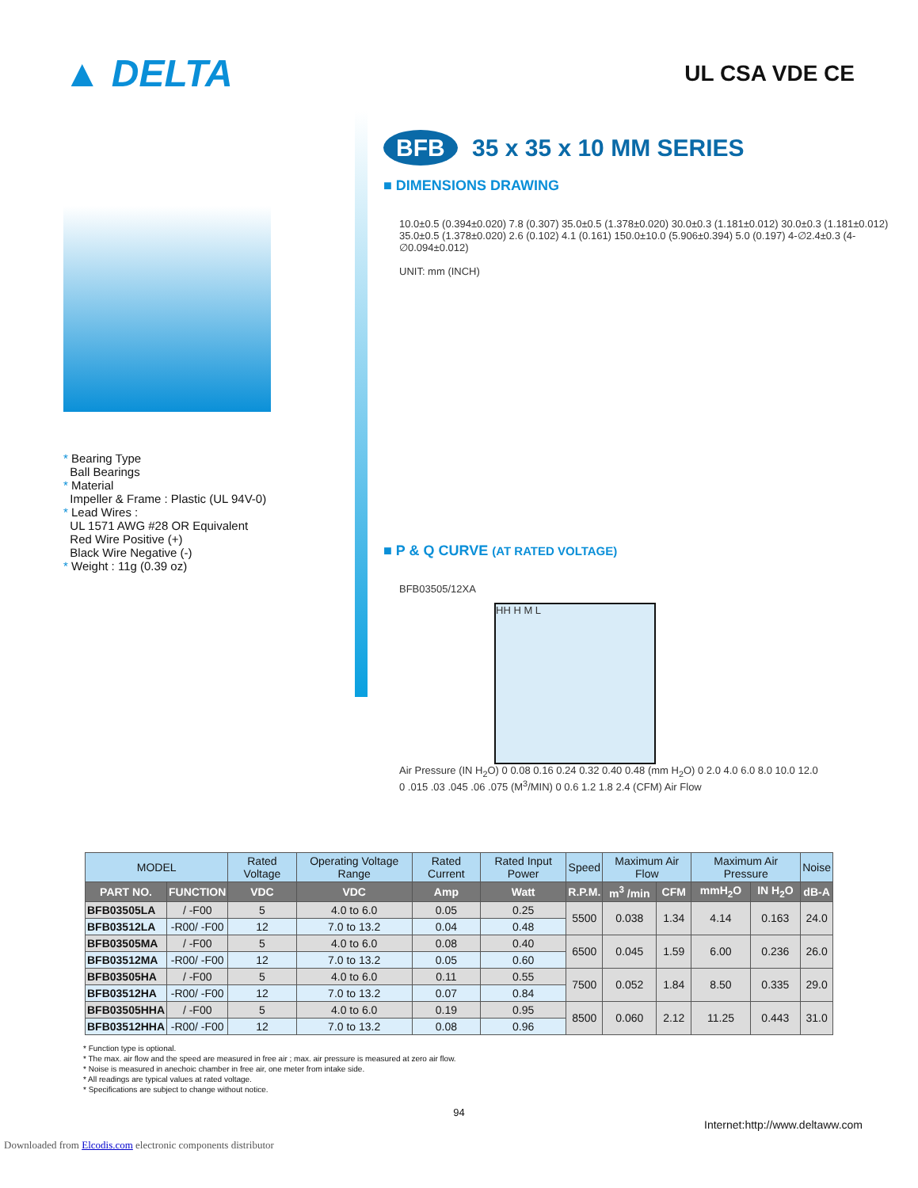▲ DELTA
UL CSA VDE CE
* Bearing Type
Ball Bearings
* Material
Impeller & Frame : Plastic (UL 94V-0)
* Lead Wires :
UL 1571 AWG #28 OR Equivalent
Red Wire Positive (+)
Black Wire Negative (-)
* Weight : 11g (0.39 oz)
BFB 35 x 35 x 10 MM SERIES
■ DIMENSIONS DRAWING
10.0±0.5 (0.394±0.020) 7.8 (0.307) 35.0±0.5 (1.378±0.020) 30.0±0.3 (1.181±0.012) 30.0±0.3 (1.181±0.012) 35.0±0.5 (1.378±0.020) 2.6 (0.102) 4.1 (0.161) 150.0±10.0 (5.906±0.394) 5.0 (0.197) 4-∅2.4±0.3 (4-∅0.094±0.012)
UNIT: mm (INCH)
■ P & Q CURVE (AT RATED VOLTAGE)
BFB03505/12XA
HH H M L
Air Pressure (IN H<sub>2</sub>O) 0 0.08 0.16 0.24 0.32 0.40 0.48 (mm H<sub>2</sub>O) 0 2.0 4.0 6.0 8.0 10.0 12.0
0 .015 .03 .045 .06 .075 (M<sup>3</sup>/MIN) 0 0.6 1.2 1.8 2.4 (CFM) Air Flow
| MODEL | | Rated Voltage | Operating Voltage Range | Rated Current | Rated Input Power | Speed | Maximum Air Flow | | Maximum Air Pressure | | Noise |
| --- | --- | --- | --- | --- | --- | --- | --- | --- | --- | --- | --- |
| PART NO. | FUNCTION | VDC | VDC | Amp | Watt | R.P.M. | m<sup>3</sup> /min | CFM | mmH<sub>2</sub>O | IN H<sub>2</sub>O | dB-A |
| BFB03505LA | / -F00 | 5 | 4.0 to 6.0 | 0.05 | 0.25 | 5500 | 0.038 | 1.34 | 4.14 | 0.163 | 24.0 |
| BFB03512LA | -R00/ -F00 | 12 | 7.0 to 13.2 | 0.04 | 0.48 | | | | | | |
| BFB03505MA | / -F00 | 5 | 4.0 to 6.0 | 0.08 | 0.40 | 6500 | 0.045 | 1.59 | 6.00 | 0.236 | 26.0 |
| BFB03512MA | -R00/ -F00 | 12 | 7.0 to 13.2 | 0.05 | 0.60 | | | | | | |
| BFB03505HA | / -F00 | 5 | 4.0 to 6.0 | 0.11 | 0.55 | 7500 | 0.052 | 1.84 | 8.50 | 0.335 | 29.0 |
| BFB03512HA | -R00/ -F00 | 12 | 7.0 to 13.2 | 0.07 | 0.84 | | | | | | |
| BFB03505HHA | / -F00 | 5 | 4.0 to 6.0 | 0.19 | 0.95 | 8500 | 0.060 | 2.12 | 11.25 | 0.443 | 31.0 |
| BFB03512HHA | -R00/ -F00 | 12 | 7.0 to 13.2 | 0.08 | 0.96 | | | | | | |
* Function type is optional.
* The max. air flow and the speed are measured in free air ; max. air pressure is measured at zero air flow.
* Noise is measured in anechoic chamber in free air, one meter from intake side.
* All readings are typical values at rated voltage.
* Specifications are subject to change without notice.
94
Internet:http://www.deltaww.com
Downloaded from Elcodis.com electronic components distributor